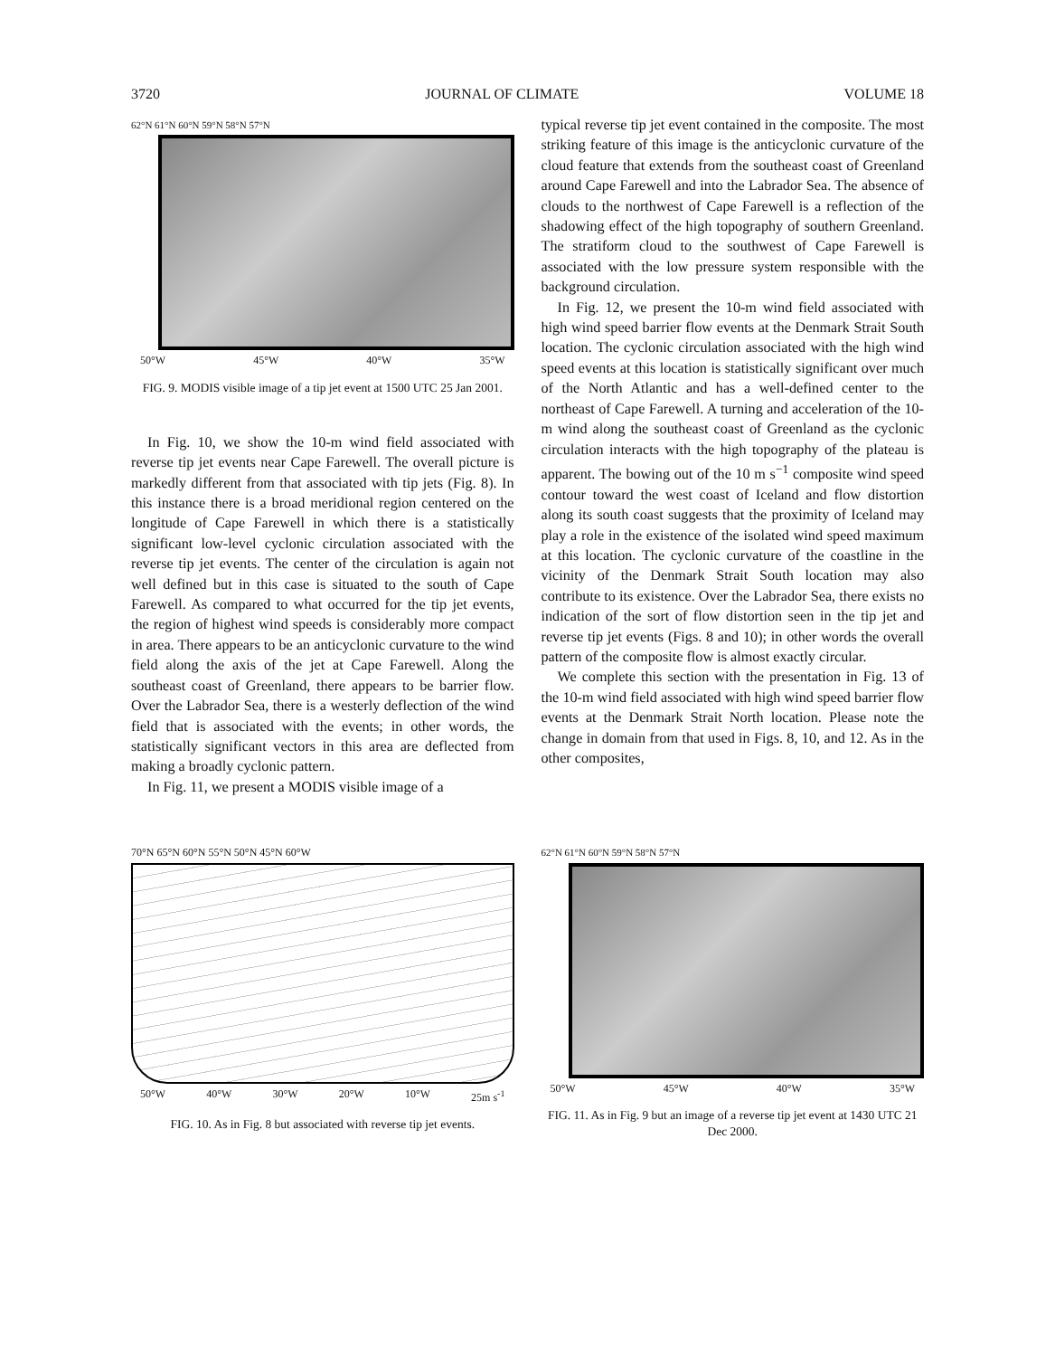3720 JOURNAL OF CLIMATE VOLUME 18
62°N 61°N 60°N 59°N 58°N 57°N
50°W 45°W 40°W 35°W
FIG. 9. MODIS visible image of a tip jet event at 1500 UTC 25 Jan 2001.
In Fig. 10, we show the 10-m wind field associated with reverse tip jet events near Cape Farewell. The overall picture is markedly different from that associated with tip jets (Fig. 8). In this instance there is a broad meridional region centered on the longitude of Cape Farewell in which there is a statistically significant low-level cyclonic circulation associated with the reverse tip jet events. The center of the circulation is again not well defined but in this case is situated to the south of Cape Farewell. As compared to what occurred for the tip jet events, the region of highest wind speeds is considerably more compact in area. There appears to be an anticyclonic curvature to the wind field along the axis of the jet at Cape Farewell. Along the southeast coast of Greenland, there appears to be barrier flow. Over the Labrador Sea, there is a westerly deflection of the wind field that is associated with the events; in other words, the statistically significant vectors in this area are deflected from making a broadly cyclonic pattern.
In Fig. 11, we present a MODIS visible image of a
typical reverse tip jet event contained in the composite. The most striking feature of this image is the anticyclonic curvature of the cloud feature that extends from the southeast coast of Greenland around Cape Farewell and into the Labrador Sea. The absence of clouds to the northwest of Cape Farewell is a reflection of the shadowing effect of the high topography of southern Greenland. The stratiform cloud to the southwest of Cape Farewell is associated with the low pressure system responsible with the background circulation.
In Fig. 12, we present the 10-m wind field associated with high wind speed barrier flow events at the Denmark Strait South location. The cyclonic circulation associated with the high wind speed events at this location is statistically significant over much of the North Atlantic and has a well-defined center to the northeast of Cape Farewell. A turning and acceleration of the 10-m wind along the southeast coast of Greenland as the cyclonic circulation interacts with the high topography of the plateau is apparent. The bowing out of the 10 m s<sup>−1</sup> composite wind speed contour toward the west coast of Iceland and flow distortion along its south coast suggests that the proximity of Iceland may play a role in the existence of the isolated wind speed maximum at this location. The cyclonic curvature of the coastline in the vicinity of the Denmark Strait South location may also contribute to its existence. Over the Labrador Sea, there exists no indication of the sort of flow distortion seen in the tip jet and reverse tip jet events (Figs. 8 and 10); in other words the overall pattern of the composite flow is almost exactly circular.
We complete this section with the presentation in Fig. 13 of the 10-m wind field associated with high wind speed barrier flow events at the Denmark Strait North location. Please note the change in domain from that used in Figs. 8, 10, and 12. As in the other composites,
70°N 65°N 60°N 55°N 50°N 45°N 60°W
50°W 40°W 30°W 20°W 10°W 25m s<sup>-1</sup>
FIG. 10. As in Fig. 8 but associated with reverse tip jet events.
62°N 61°N 60°N 59°N 58°N 57°N
50°W 45°W 40°W 35°W
FIG. 11. As in Fig. 9 but an image of a reverse tip jet event at 1430 UTC 21 Dec 2000.